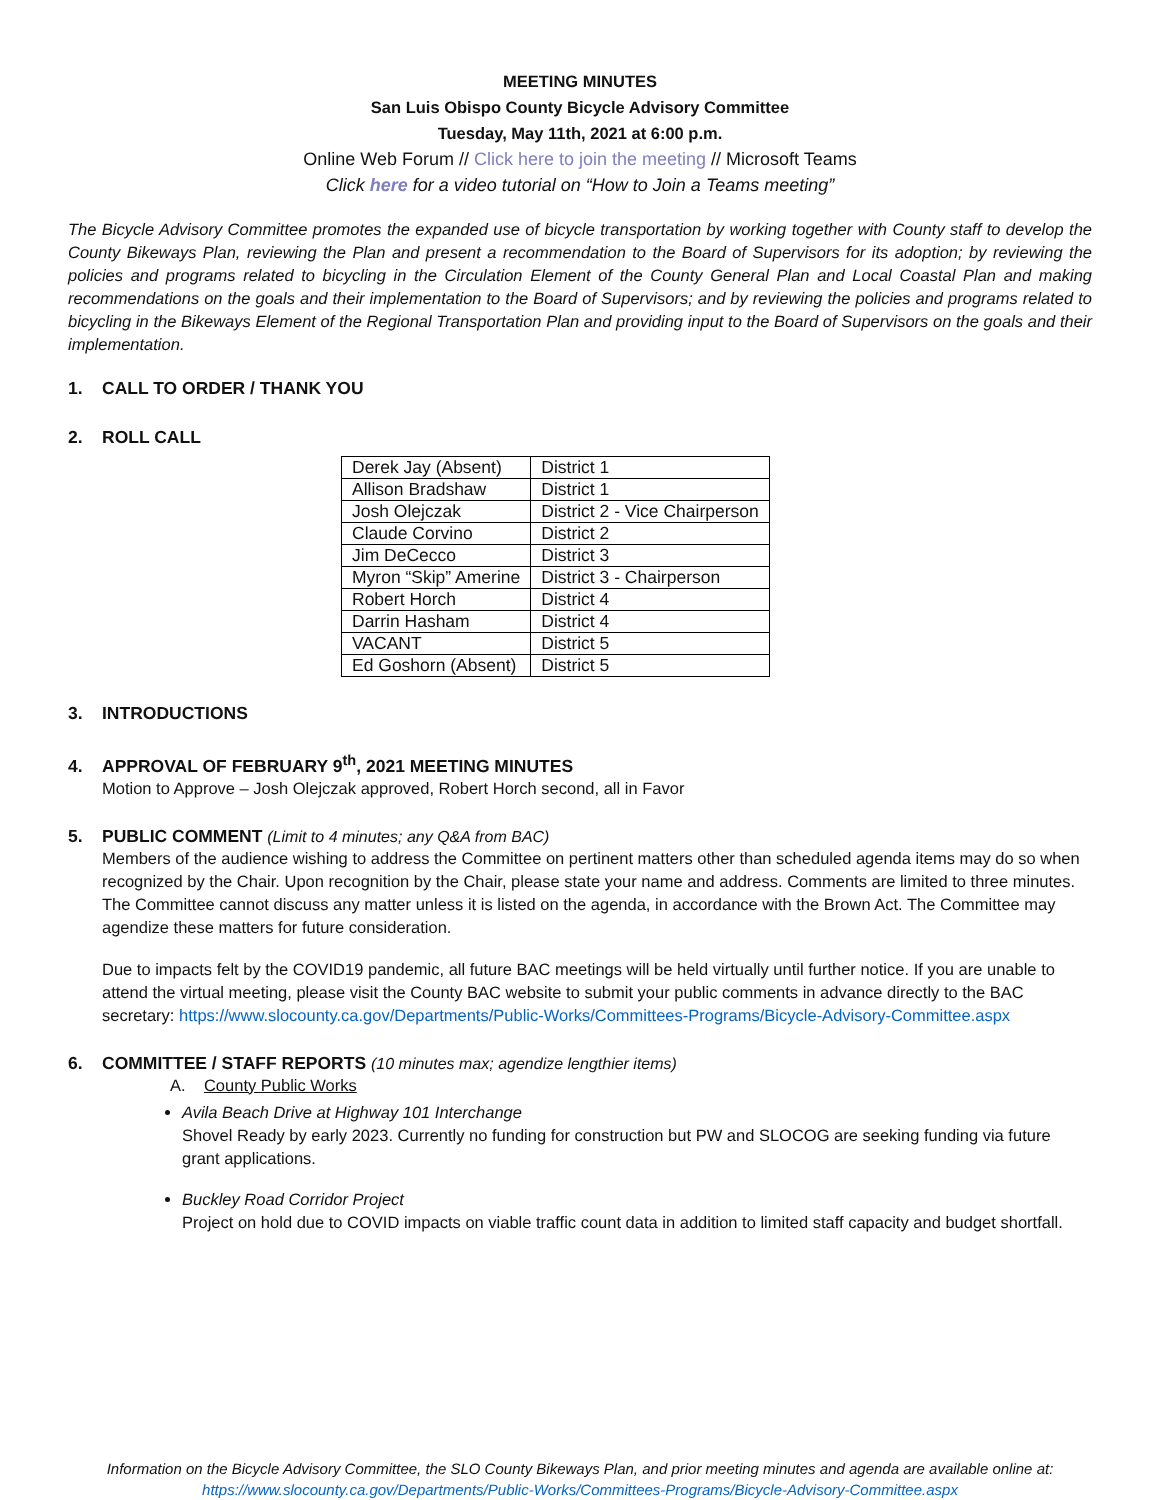MEETING MINUTES
San Luis Obispo County Bicycle Advisory Committee
Tuesday, May 11th, 2021 at 6:00 p.m.
Online Web Forum // Click here to join the meeting // Microsoft Teams
Click here for a video tutorial on “How to Join a Teams meeting”
The Bicycle Advisory Committee promotes the expanded use of bicycle transportation by working together with County staff to develop the County Bikeways Plan, reviewing the Plan and present a recommendation to the Board of Supervisors for its adoption; by reviewing the policies and programs related to bicycling in the Circulation Element of the County General Plan and Local Coastal Plan and making recommendations on the goals and their implementation to the Board of Supervisors; and by reviewing the policies and programs related to bicycling in the Bikeways Element of the Regional Transportation Plan and providing input to the Board of Supervisors on the goals and their implementation.
1. CALL TO ORDER / THANK YOU
2. ROLL CALL
| Derek Jay (Absent) | District 1 |
| Allison Bradshaw | District 1 |
| Josh Olejczak | District 2 - Vice Chairperson |
| Claude Corvino | District 2 |
| Jim DeCecco | District 3 |
| Myron “Skip” Amerine | District 3 - Chairperson |
| Robert Horch | District 4 |
| Darrin Hasham | District 4 |
| VACANT | District 5 |
| Ed Goshorn (Absent) | District 5 |
3. INTRODUCTIONS
4. APPROVAL OF FEBRUARY 9<sup>th</sup>, 2021 MEETING MINUTES
Motion to Approve – Josh Olejczak approved, Robert Horch second, all in Favor
5. PUBLIC COMMENT (Limit to 4 minutes; any Q&A from BAC)
Members of the audience wishing to address the Committee on pertinent matters other than scheduled agenda items may do so when recognized by the Chair. Upon recognition by the Chair, please state your name and address. Comments are limited to three minutes. The Committee cannot discuss any matter unless it is listed on the agenda, in accordance with the Brown Act. The Committee may agendize these matters for future consideration.
Due to impacts felt by the COVID19 pandemic, all future BAC meetings will be held virtually until further notice. If you are unable to attend the virtual meeting, please visit the County BAC website to submit your public comments in advance directly to the BAC secretary: https://www.slocounty.ca.gov/Departments/Public-Works/Committees-Programs/Bicycle-Advisory-Committee.aspx
6. COMMITTEE / STAFF REPORTS (10 minutes max; agendize lengthier items)
A. County Public Works
Avila Beach Drive at Highway 101 Interchange
Shovel Ready by early 2023. Currently no funding for construction but PW and SLOCOG are seeking funding via future grant applications.
Buckley Road Corridor Project
Project on hold due to COVID impacts on viable traffic count data in addition to limited staff capacity and budget shortfall.
Information on the Bicycle Advisory Committee, the SLO County Bikeways Plan, and prior meeting minutes and agenda are available online at:
https://www.slocounty.ca.gov/Departments/Public-Works/Committees-Programs/Bicycle-Advisory-Committee.aspx